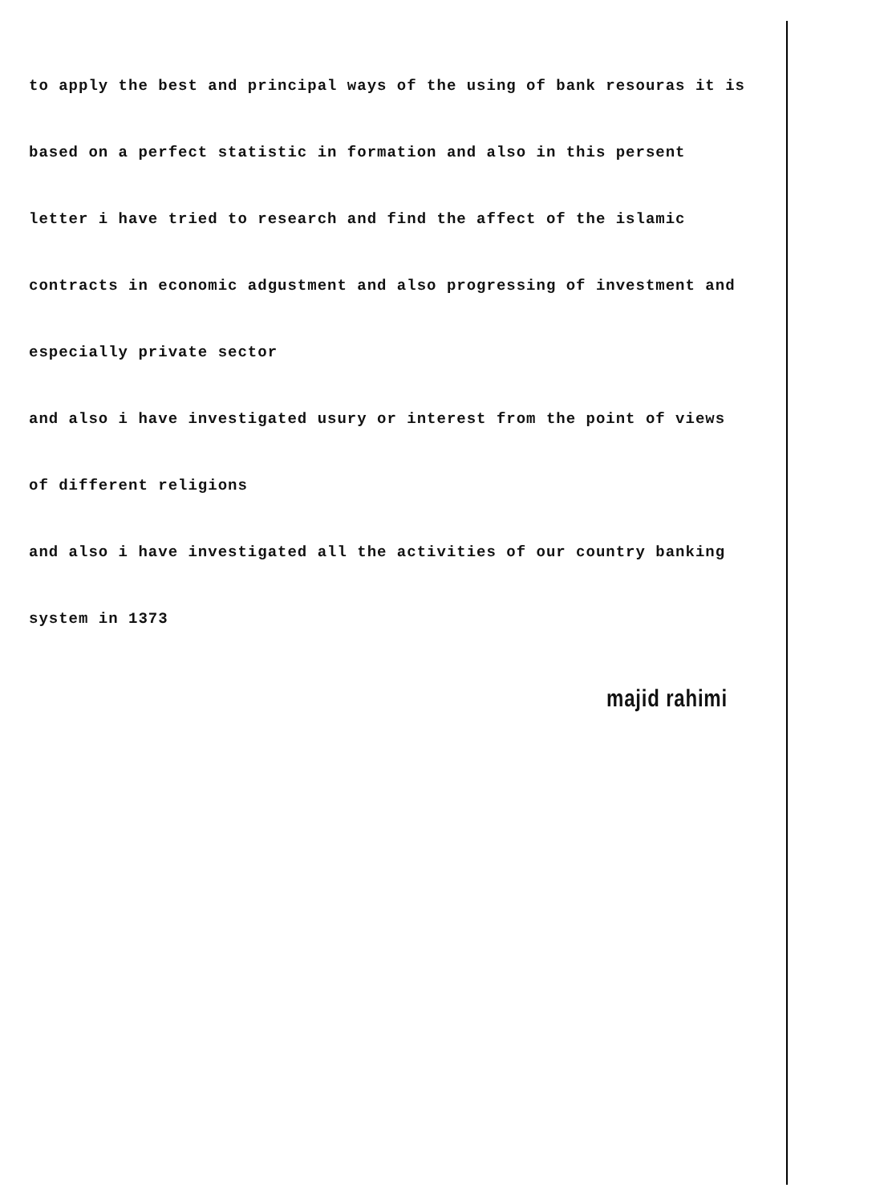to apply the best and principal ways of the using of bank resouras it is
based on a perfect statistic in formation and also in this persent
letter i have tried to research and find the affect of the islamic
contracts in economic adgustment and also progressing of investment and
especially private sector
and also i have investigated usury or interest from the point of views
of different religions
and also i have investigated all the activities of our country banking
system in 1373
majid rahimi